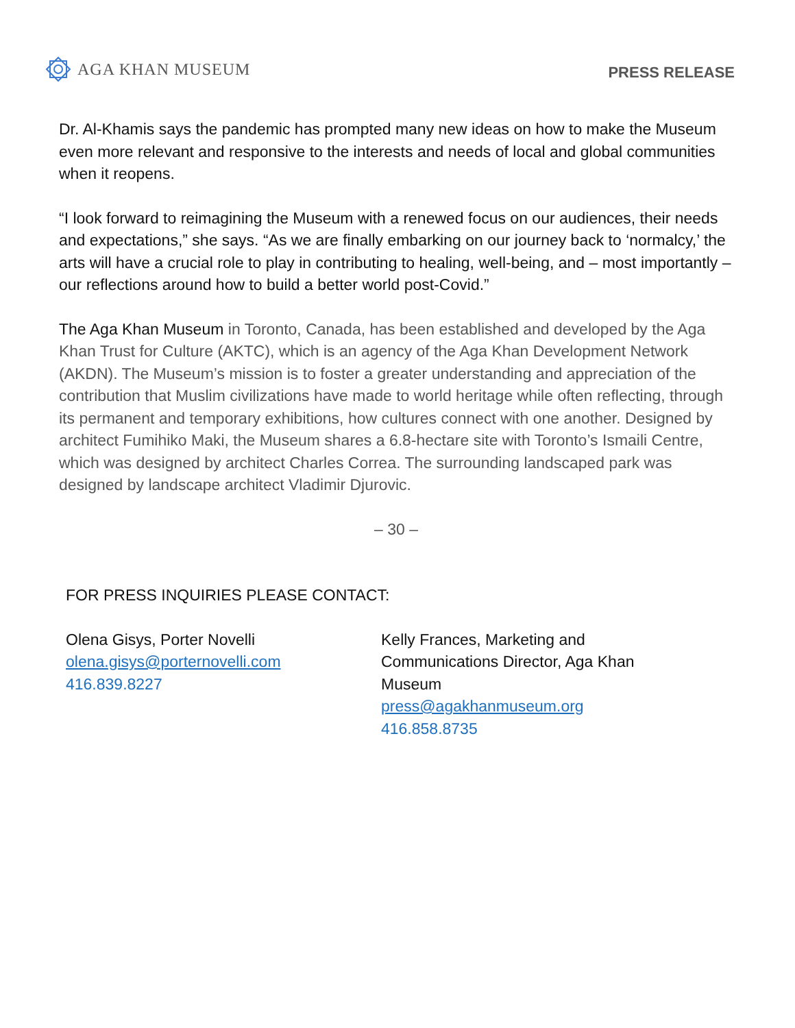AGA KHAN MUSEUM
PRESS RELEASE
Dr. Al-Khamis says the pandemic has prompted many new ideas on how to make the Museum even more relevant and responsive to the interests and needs of local and global communities when it reopens.
“I look forward to reimagining the Museum with a renewed focus on our audiences, their needs and expectations,” she says. “As we are finally embarking on our journey back to ‘normalcy,’ the arts will have a crucial role to play in contributing to healing, well-being, and – most importantly – our reflections around how to build a better world post-Covid.”
The Aga Khan Museum in Toronto, Canada, has been established and developed by the Aga Khan Trust for Culture (AKTC), which is an agency of the Aga Khan Development Network (AKDN). The Museum’s mission is to foster a greater understanding and appreciation of the contribution that Muslim civilizations have made to world heritage while often reflecting, through its permanent and temporary exhibitions, how cultures connect with one another. Designed by architect Fumihiko Maki, the Museum shares a 6.8-hectare site with Toronto’s Ismaili Centre, which was designed by architect Charles Correa. The surrounding landscaped park was designed by landscape architect Vladimir Djurovic.
– 30 –
FOR PRESS INQUIRIES PLEASE CONTACT:
Olena Gisys, Porter Novelli
olena.gisys@porternovelli.com
416.839.8227
Kelly Frances, Marketing and
Communications Director, Aga Khan
Museum
press@agakhanmuseum.org
416.858.8735